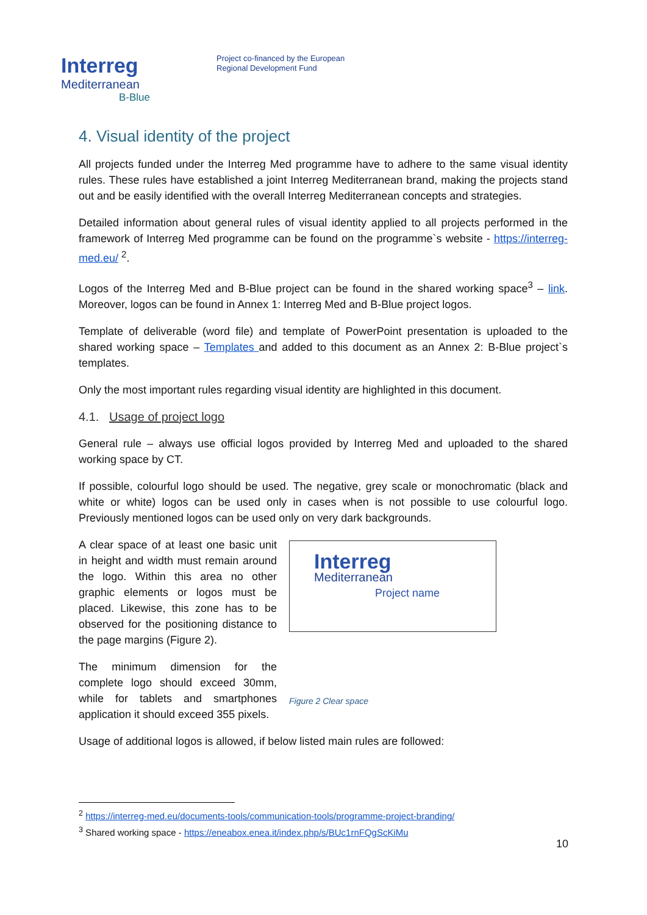Interreg
Mediterranean
B-Blue
Project co-financed by the European
Regional Development Fund
4. Visual identity of the project
All projects funded under the Interreg Med programme have to adhere to the same visual identity rules. These rules have established a joint Interreg Mediterranean brand, making the projects stand out and be easily identified with the overall Interreg Mediterranean concepts and strategies.
Detailed information about general rules of visual identity applied to all projects performed in the framework of Interreg Med programme can be found on the programme`s website - https://interreg-med.eu/ <sup>2</sup>.
Logos of the Interreg Med and B-Blue project can be found in the shared working space<sup>3</sup> – link. Moreover, logos can be found in Annex 1: Interreg Med and B-Blue project logos.
Template of deliverable (word file) and template of PowerPoint presentation is uploaded to the shared working space – Templates and added to this document as an Annex 2: B-Blue project`s templates.
Only the most important rules regarding visual identity are highlighted in this document.
4.1. Usage of project logo
General rule – always use official logos provided by Interreg Med and uploaded to the shared working space by CT.
If possible, colourful logo should be used. The negative, grey scale or monochromatic (black and white or white) logos can be used only in cases when is not possible to use colourful logo. Previously mentioned logos can be used only on very dark backgrounds.
A clear space of at least one basic unit in height and width must remain around the logo. Within this area no other graphic elements or logos must be placed. Likewise, this zone has to be observed for the positioning distance to the page margins (Figure 2).
The minimum dimension for the complete logo should exceed 30mm, while for tablets and smartphones application it should exceed 355 pixels.
Interreg
Mediterranean
Project name
Figure 2 Clear space
Usage of additional logos is allowed, if below listed main rules are followed:
<sup>2</sup> https://interreg-med.eu/documents-tools/communication-tools/programme-project-branding/
<sup>3</sup> Shared working space - https://eneabox.enea.it/index.php/s/BUc1rnFQgScKiMu
10